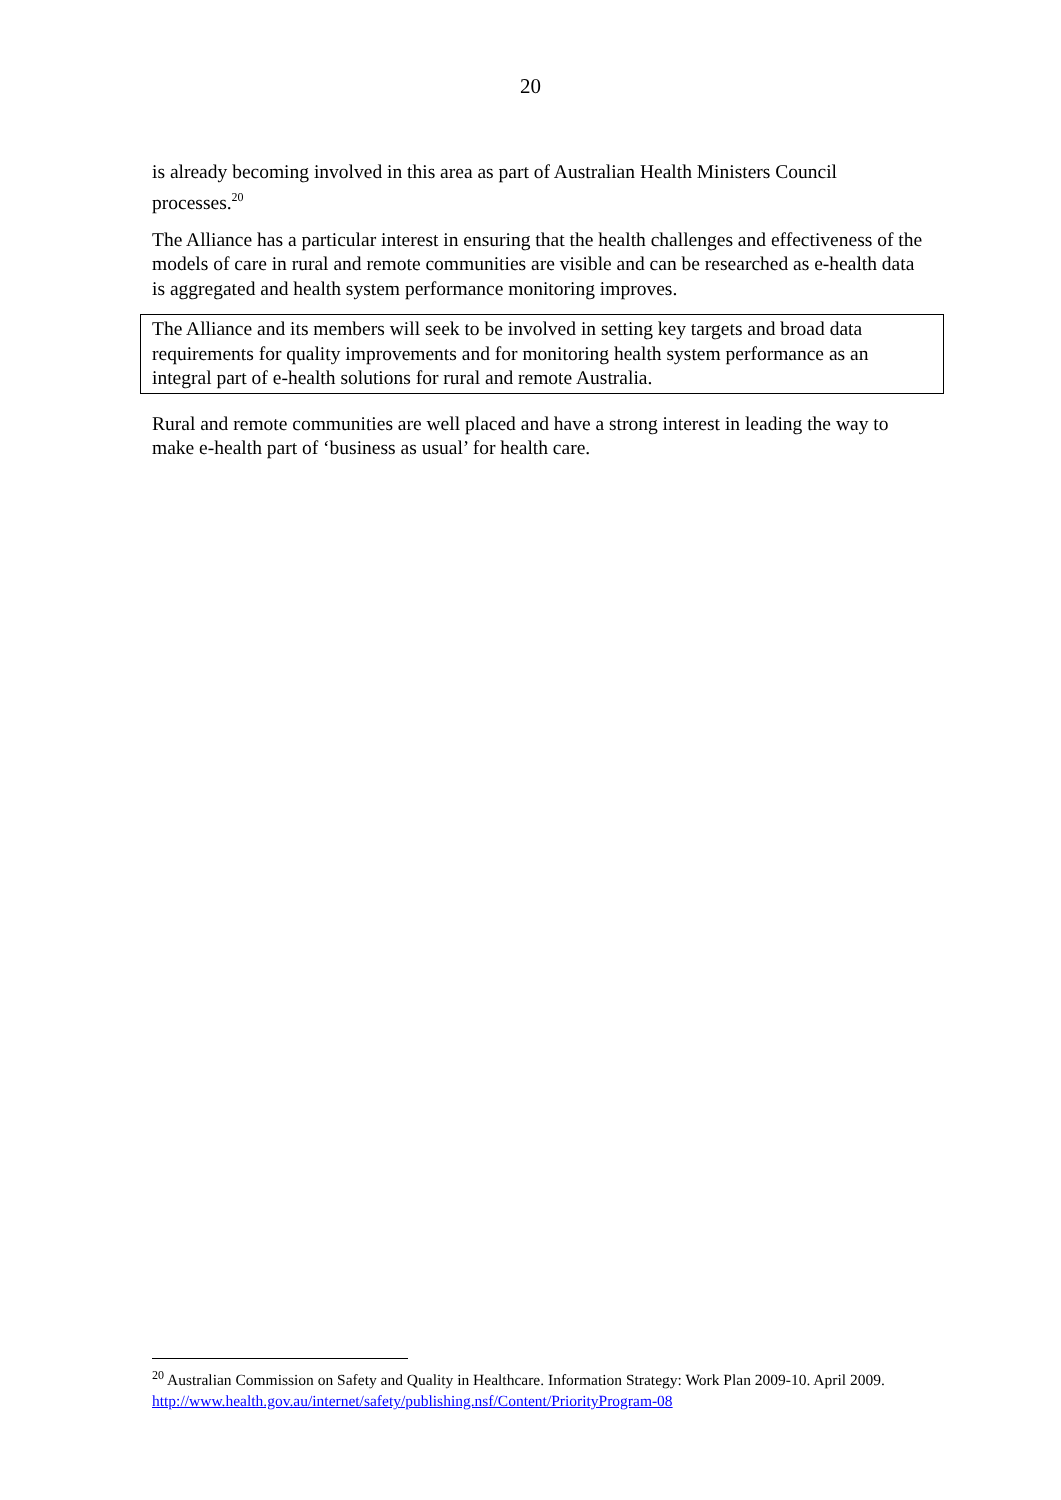20
is already becoming involved in this area as part of Australian Health Ministers Council processes.<sup>20</sup>
The Alliance has a particular interest in ensuring that the health challenges and effectiveness of the models of care in rural and remote communities are visible and can be researched as e-health data is aggregated and health system performance monitoring improves.
The Alliance and its members will seek to be involved in setting key targets and broad data requirements for quality improvements and for monitoring health system performance as an integral part of e-health solutions for rural and remote Australia.
Rural and remote communities are well placed and have a strong interest in leading the way to make e-health part of ‘business as usual’ for health care.
<sup>20</sup> Australian Commission on Safety and Quality in Healthcare. Information Strategy: Work Plan 2009-10. April 2009. http://www.health.gov.au/internet/safety/publishing.nsf/Content/PriorityProgram-08